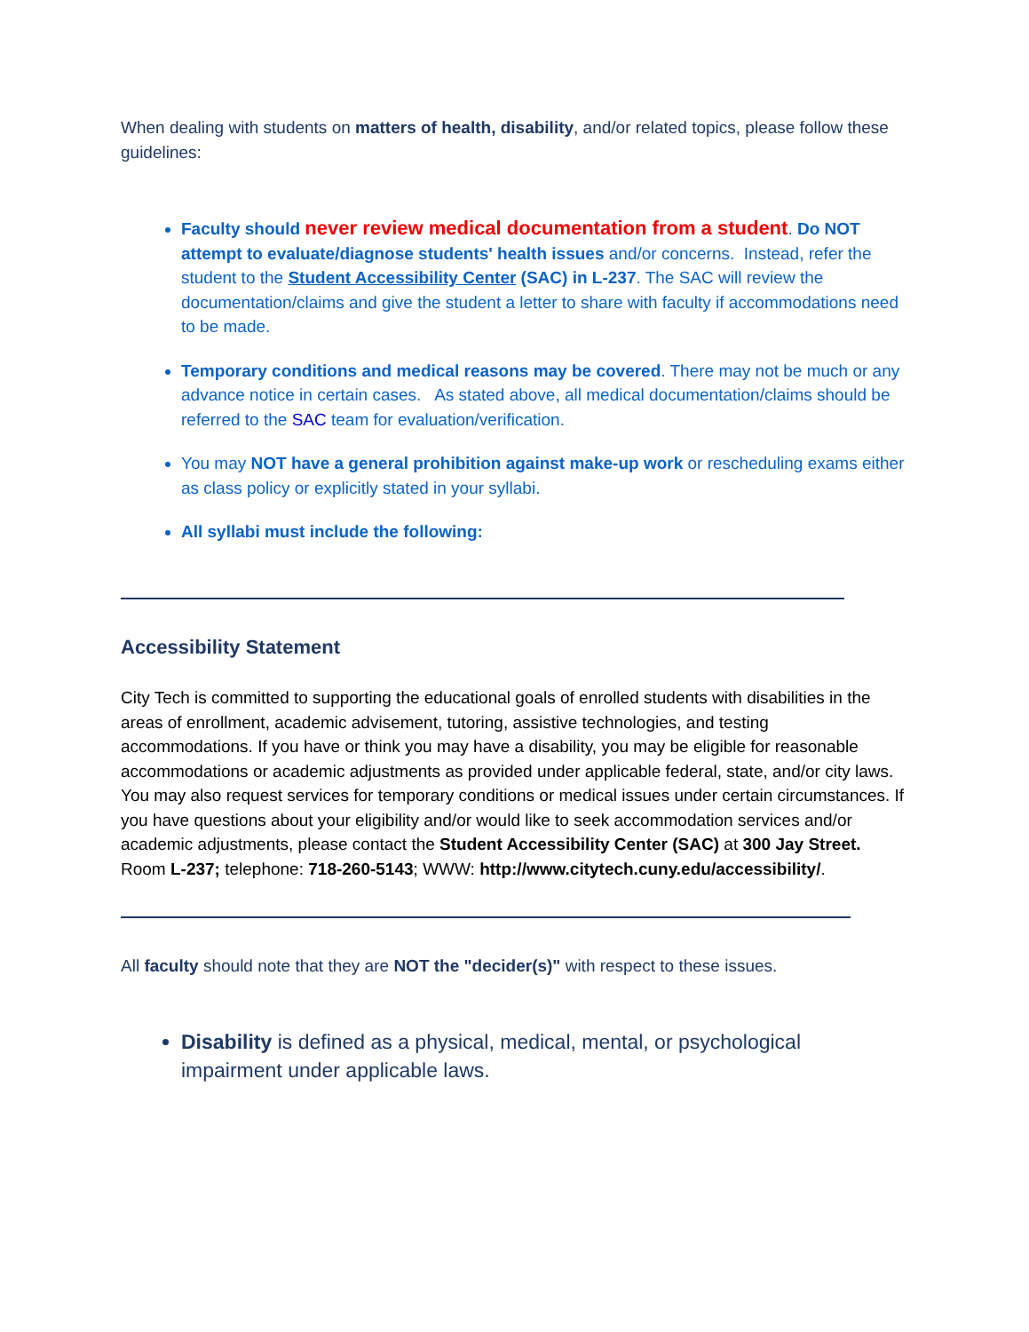When dealing with students on matters of health, disability, and/or related topics, please follow these guidelines:
Faculty should never review medical documentation from a student. Do NOT attempt to evaluate/diagnose students' health issues and/or concerns. Instead, refer the student to the Student Accessibility Center (SAC) in L-237. The SAC will review the documentation/claims and give the student a letter to share with faculty if accommodations need to be made.
Temporary conditions and medical reasons may be covered. There may not be much or any advance notice in certain cases. As stated above, all medical documentation/claims should be referred to the SAC team for evaluation/verification.
You may NOT have a general prohibition against make-up work or rescheduling exams either as class policy or explicitly stated in your syllabi.
All syllabi must include the following:
Accessibility Statement
City Tech is committed to supporting the educational goals of enrolled students with disabilities in the areas of enrollment, academic advisement, tutoring, assistive technologies, and testing accommodations. If you have or think you may have a disability, you may be eligible for reasonable accommodations or academic adjustments as provided under applicable federal, state, and/or city laws. You may also request services for temporary conditions or medical issues under certain circumstances. If you have questions about your eligibility and/or would like to seek accommodation services and/or academic adjustments, please contact the Student Accessibility Center (SAC) at 300 Jay Street. Room L-237; telephone: 718-260-5143; WWW: http://www.citytech.cuny.edu/accessibility/.
All faculty should note that they are NOT the "decider(s)" with respect to these issues.
Disability is defined as a physical, medical, mental, or psychological impairment under applicable laws.